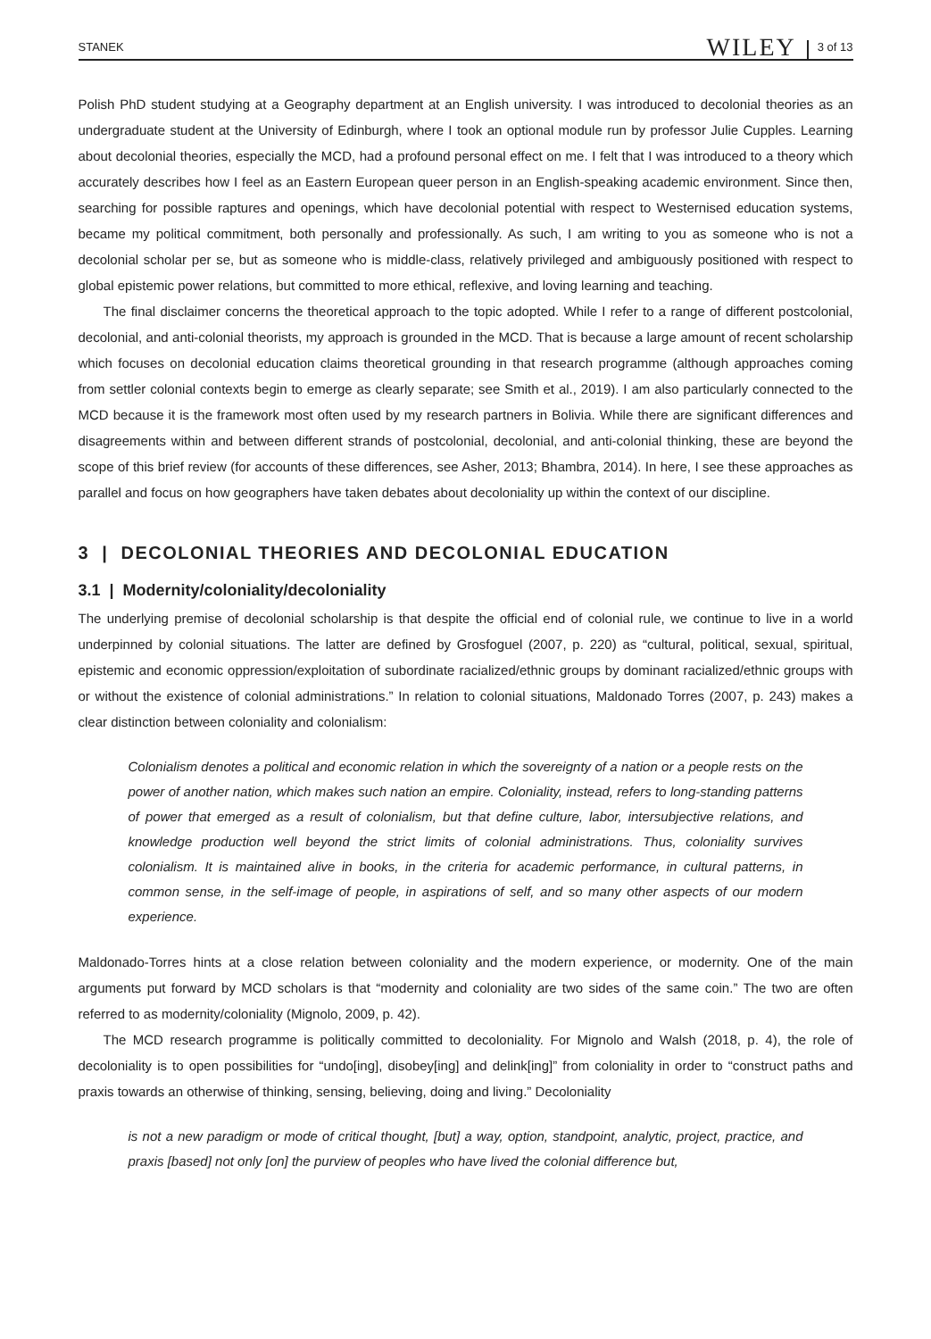STANEK WILEY 3 of 13
Polish PhD student studying at a Geography department at an English university. I was introduced to decolonial theories as an undergraduate student at the University of Edinburgh, where I took an optional module run by professor Julie Cupples. Learning about decolonial theories, especially the MCD, had a profound personal effect on me. I felt that I was introduced to a theory which accurately describes how I feel as an Eastern European queer person in an English-speaking academic environment. Since then, searching for possible raptures and openings, which have decolonial potential with respect to Westernised education systems, became my political commitment, both personally and professionally. As such, I am writing to you as someone who is not a decolonial scholar per se, but as someone who is middle-class, relatively privileged and ambiguously positioned with respect to global epistemic power relations, but committed to more ethical, reflexive, and loving learning and teaching.
The final disclaimer concerns the theoretical approach to the topic adopted. While I refer to a range of different postcolonial, decolonial, and anti-colonial theorists, my approach is grounded in the MCD. That is because a large amount of recent scholarship which focuses on decolonial education claims theoretical grounding in that research programme (although approaches coming from settler colonial contexts begin to emerge as clearly separate; see Smith et al., 2019). I am also particularly connected to the MCD because it is the framework most often used by my research partners in Bolivia. While there are significant differences and disagreements within and between different strands of postcolonial, decolonial, and anti-colonial thinking, these are beyond the scope of this brief review (for accounts of these differences, see Asher, 2013; Bhambra, 2014). In here, I see these approaches as parallel and focus on how geographers have taken debates about decoloniality up within the context of our discipline.
3 | DECOLONIAL THEORIES AND DECOLONIAL EDUCATION
3.1 | Modernity/coloniality/decoloniality
The underlying premise of decolonial scholarship is that despite the official end of colonial rule, we continue to live in a world underpinned by colonial situations. The latter are defined by Grosfoguel (2007, p. 220) as “cultural, political, sexual, spiritual, epistemic and economic oppression/exploitation of subordinate racialized/ethnic groups by dominant racialized/ethnic groups with or without the existence of colonial administrations.” In relation to colonial situations, Maldonado Torres (2007, p. 243) makes a clear distinction between coloniality and colonialism:
Colonialism denotes a political and economic relation in which the sovereignty of a nation or a people rests on the power of another nation, which makes such nation an empire. Coloniality, instead, refers to long-standing patterns of power that emerged as a result of colonialism, but that define culture, labor, intersubjective relations, and knowledge production well beyond the strict limits of colonial administrations. Thus, coloniality survives colonialism. It is maintained alive in books, in the criteria for academic performance, in cultural patterns, in common sense, in the self-image of people, in aspirations of self, and so many other aspects of our modern experience.
Maldonado-Torres hints at a close relation between coloniality and the modern experience, or modernity. One of the main arguments put forward by MCD scholars is that “modernity and coloniality are two sides of the same coin.” The two are often referred to as modernity/coloniality (Mignolo, 2009, p. 42).
The MCD research programme is politically committed to decoloniality. For Mignolo and Walsh (2018, p. 4), the role of decoloniality is to open possibilities for “undo[ing], disobey[ing] and delink[ing]” from coloniality in order to “construct paths and praxis towards an otherwise of thinking, sensing, believing, doing and living.” Decoloniality
is not a new paradigm or mode of critical thought, [but] a way, option, standpoint, analytic, project, practice, and praxis [based] not only [on] the purview of peoples who have lived the colonial difference but,